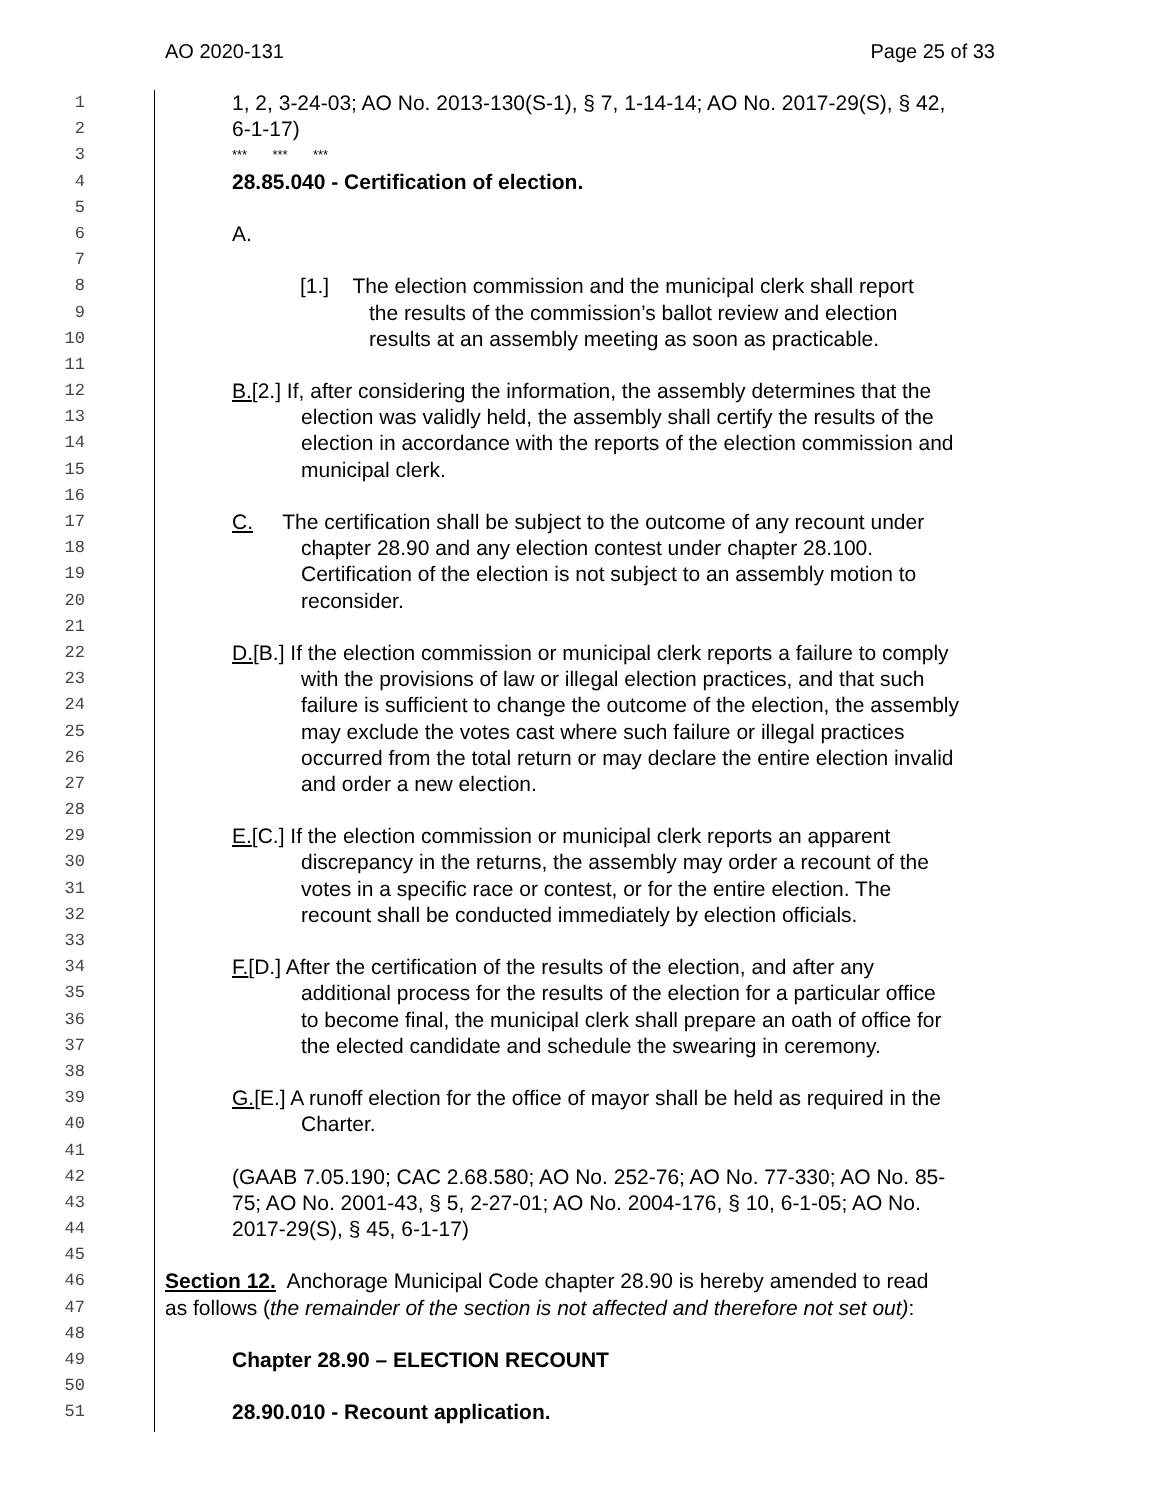AO 2020-131 Page 25 of 33
1 1, 2, 3-24-03; AO No. 2013-130(S-1), § 7, 1-14-14; AO No. 2017-29(S), § 42,
2 6-1-17)
3 *** *** ***
4 28.85.040 - Certification of election.
5
6 A.
7
8 [1.] The election commission and the municipal clerk shall report
9 the results of the commission’s ballot review and election
10 results at an assembly meeting as soon as practicable.
11
12 B.[2.] If, after considering the information, the assembly determines that the
13 election was validly held, the assembly shall certify the results of the
14 election in accordance with the reports of the election commission and
15 municipal clerk.
16
17 C. The certification shall be subject to the outcome of any recount under
18 chapter 28.90 and any election contest under chapter 28.100.
19 Certification of the election is not subject to an assembly motion to
20 reconsider.
21
22 D.[B.] If the election commission or municipal clerk reports a failure to comply
23 with the provisions of law or illegal election practices, and that such
24 failure is sufficient to change the outcome of the election, the assembly
25 may exclude the votes cast where such failure or illegal practices
26 occurred from the total return or may declare the entire election invalid
27 and order a new election.
28
29 E.[C.] If the election commission or municipal clerk reports an apparent
30 discrepancy in the returns, the assembly may order a recount of the
31 votes in a specific race or contest, or for the entire election. The
32 recount shall be conducted immediately by election officials.
33
34 F.[D.] After the certification of the results of the election, and after any
35 additional process for the results of the election for a particular office
36 to become final, the municipal clerk shall prepare an oath of office for
37 the elected candidate and schedule the swearing in ceremony.
38
39 G.[E.] A runoff election for the office of mayor shall be held as required in the
40 Charter.
41
42 (GAAB 7.05.190; CAC 2.68.580; AO No. 252-76; AO No. 77-330; AO No. 85-
43 75; AO No. 2001-43, § 5, 2-27-01; AO No. 2004-176, § 10, 6-1-05; AO No.
44 2017-29(S), § 45, 6-1-17)
45
46 Section 12. Anchorage Municipal Code chapter 28.90 is hereby amended to read
47 as follows (the remainder of the section is not affected and therefore not set out):
48
49 Chapter 28.90 – ELECTION RECOUNT
50
51 28.90.010 - Recount application.